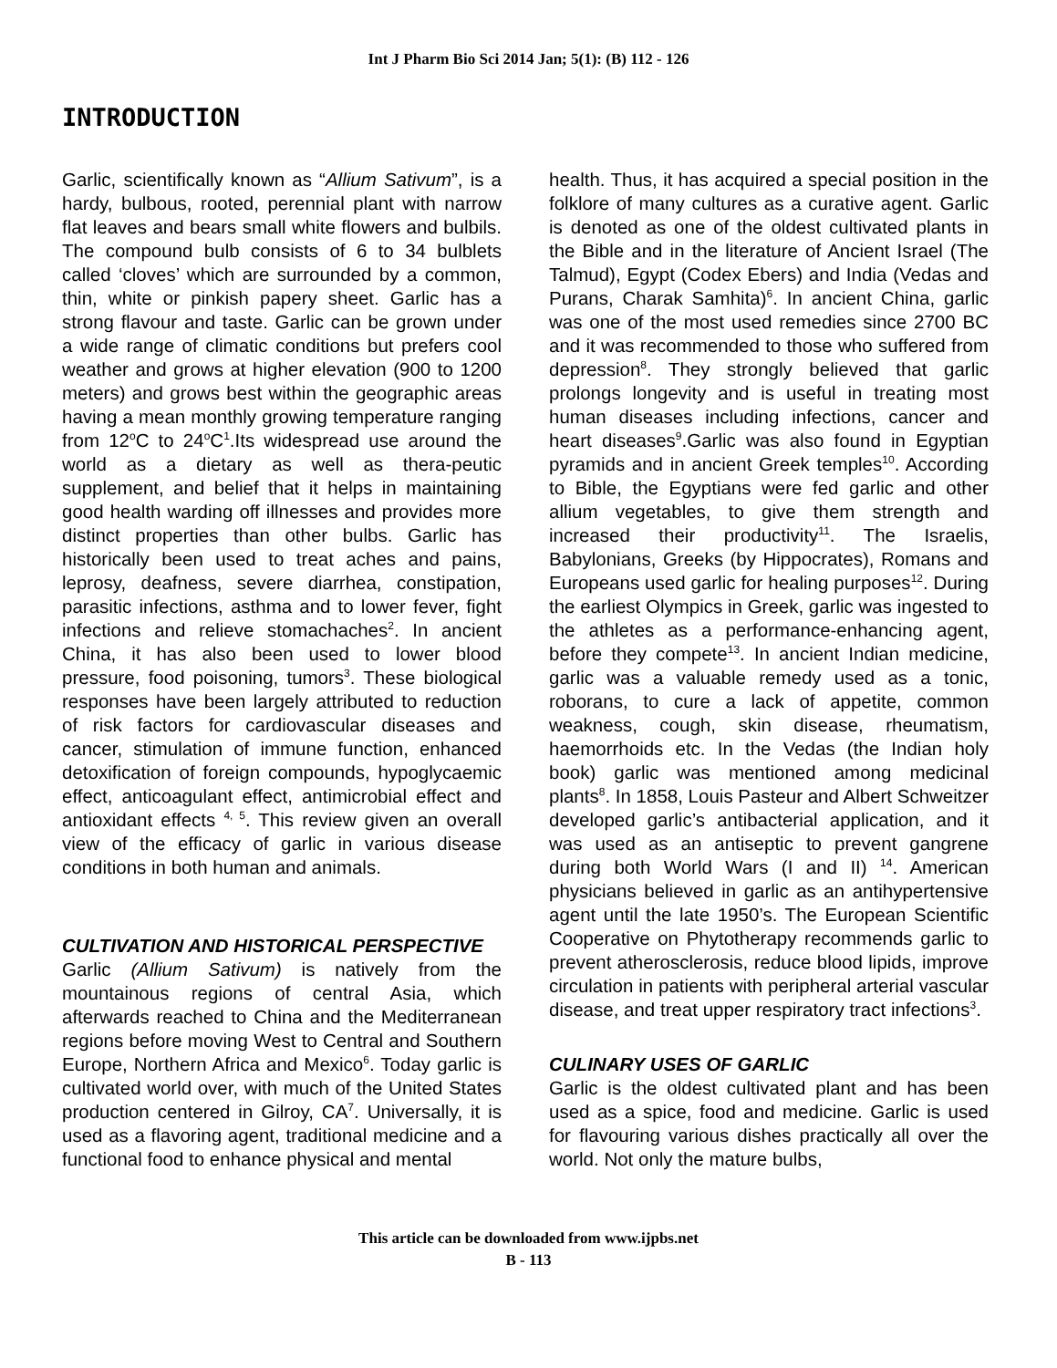Int J Pharm Bio Sci 2014 Jan; 5(1): (B) 112 - 126
INTRODUCTION
Garlic, scientifically known as “Allium Sativum”, is a hardy, bulbous, rooted, perennial plant with narrow flat leaves and bears small white flowers and bulbils. The compound bulb consists of 6 to 34 bulblets called ‘cloves’ which are surrounded by a common, thin, white or pinkish papery sheet. Garlic has a strong flavour and taste. Garlic can be grown under a wide range of climatic conditions but prefers cool weather and grows at higher elevation (900 to 1200 meters) and grows best within the geographic areas having a mean monthly growing temperature ranging from 12<sup>o</sup>C to 24<sup>o</sup>C<sup>1</sup>.Its widespread use around the world as a dietary as well as thera-peutic supplement, and belief that it helps in maintaining good health warding off illnesses and provides more distinct properties than other bulbs. Garlic has historically been used to treat aches and pains, leprosy, deafness, severe diarrhea, constipation, parasitic infections, asthma and to lower fever, fight infections and relieve stomachaches<sup>2</sup>. In ancient China, it has also been used to lower blood pressure, food poisoning, tumors<sup>3</sup>. These biological responses have been largely attributed to reduction of risk factors for cardiovascular diseases and cancer, stimulation of immune function, enhanced detoxification of foreign compounds, hypoglycaemic effect, anticoagulant effect, antimicrobial effect and antioxidant effects <sup>4, 5</sup>. This review given an overall view of the efficacy of garlic in various disease conditions in both human and animals.
CULTIVATION AND HISTORICAL PERSPECTIVE
Garlic (Allium Sativum) is natively from the mountainous regions of central Asia, which afterwards reached to China and the Mediterranean regions before moving West to Central and Southern Europe, Northern Africa and Mexico<sup>6</sup>. Today garlic is cultivated world over, with much of the United States production centered in Gilroy, CA<sup>7</sup>. Universally, it is used as a flavoring agent, traditional medicine and a functional food to enhance physical and mental
health. Thus, it has acquired a special position in the folklore of many cultures as a curative agent. Garlic is denoted as one of the oldest cultivated plants in the Bible and in the literature of Ancient Israel (The Talmud), Egypt (Codex Ebers) and India (Vedas and Purans, Charak Samhita)<sup>6</sup>. In ancient China, garlic was one of the most used remedies since 2700 BC and it was recommended to those who suffered from depression<sup>8</sup>. They strongly believed that garlic prolongs longevity and is useful in treating most human diseases including infections, cancer and heart diseases<sup>9</sup>.Garlic was also found in Egyptian pyramids and in ancient Greek temples<sup>10</sup>. According to Bible, the Egyptians were fed garlic and other allium vegetables, to give them strength and increased their productivity<sup>11</sup>. The Israelis, Babylonians, Greeks (by Hippocrates), Romans and Europeans used garlic for healing purposes<sup>12</sup>. During the earliest Olympics in Greek, garlic was ingested to the athletes as a performance-enhancing agent, before they compete<sup>13</sup>. In ancient Indian medicine, garlic was a valuable remedy used as a tonic, roborans, to cure a lack of appetite, common weakness, cough, skin disease, rheumatism, haemorrhoids etc. In the Vedas (the Indian holy book) garlic was mentioned among medicinal plants<sup>8</sup>. In 1858, Louis Pasteur and Albert Schweitzer developed garlic’s antibacterial application, and it was used as an antiseptic to prevent gangrene during both World Wars (I and II) <sup>14</sup>. American physicians believed in garlic as an antihypertensive agent until the late 1950’s. The European Scientific Cooperative on Phytotherapy recommends garlic to prevent atherosclerosis, reduce blood lipids, improve circulation in patients with peripheral arterial vascular disease, and treat upper respiratory tract infections<sup>3</sup>.
CULINARY USES OF GARLIC
Garlic is the oldest cultivated plant and has been used as a spice, food and medicine. Garlic is used for flavouring various dishes practically all over the world. Not only the mature bulbs,
This article can be downloaded from www.ijpbs.net
B - 113